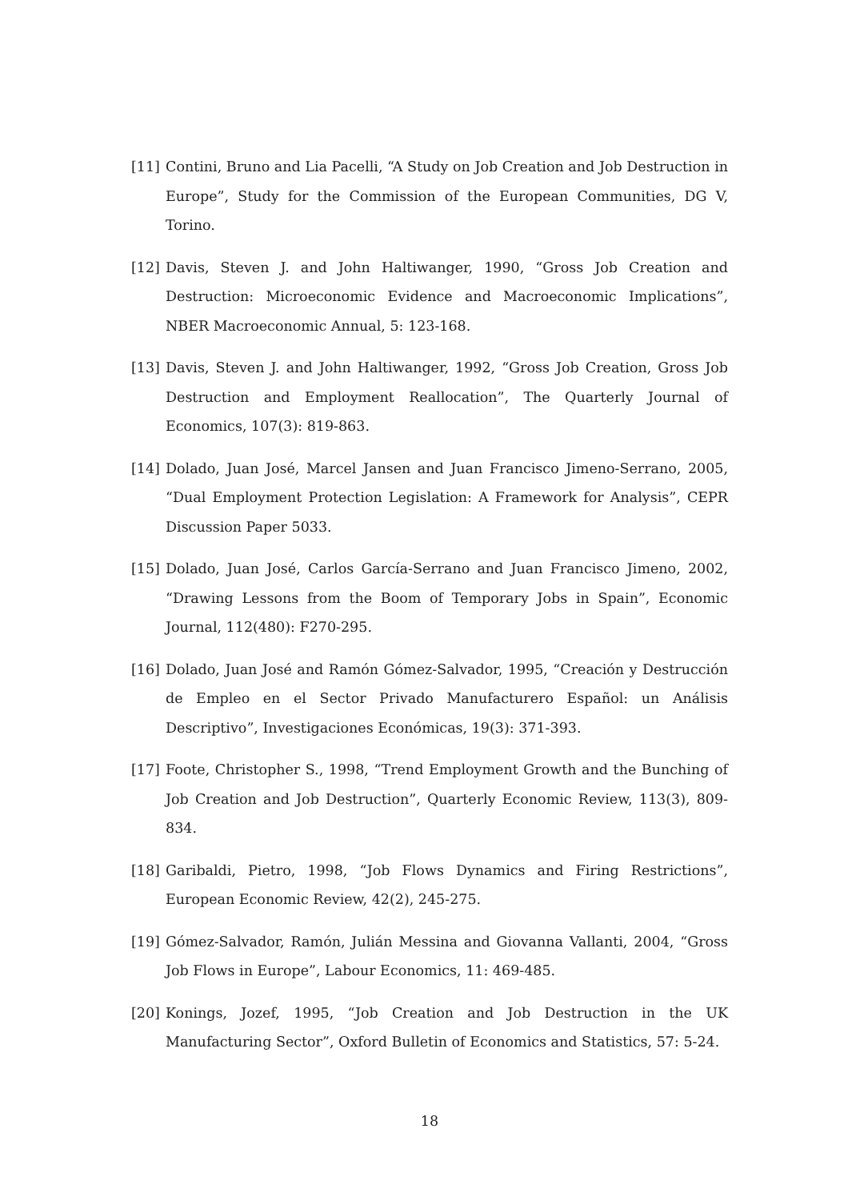[11] Contini, Bruno and Lia Pacelli, “A Study on Job Creation and Job Destruction in Europe”, Study for the Commission of the European Communities, DG V, Torino.
[12] Davis, Steven J. and John Haltiwanger, 1990, “Gross Job Creation and Destruction: Microeconomic Evidence and Macroeconomic Implications”, NBER Macroeconomic Annual, 5: 123-168.
[13] Davis, Steven J. and John Haltiwanger, 1992, “Gross Job Creation, Gross Job Destruction and Employment Reallocation”, The Quarterly Journal of Economics, 107(3): 819-863.
[14] Dolado, Juan José, Marcel Jansen and Juan Francisco Jimeno-Serrano, 2005, “Dual Employment Protection Legislation: A Framework for Analysis”, CEPR Discussion Paper 5033.
[15] Dolado, Juan José, Carlos García-Serrano and Juan Francisco Jimeno, 2002, “Drawing Lessons from the Boom of Temporary Jobs in Spain”, Economic Journal, 112(480): F270-295.
[16] Dolado, Juan José and Ramón Gómez-Salvador, 1995, “Creación y Destrucción de Empleo en el Sector Privado Manufacturero Español: un Análisis Descriptivo”, Investigaciones Económicas, 19(3): 371-393.
[17] Foote, Christopher S., 1998, “Trend Employment Growth and the Bunching of Job Creation and Job Destruction”, Quarterly Economic Review, 113(3), 809-834.
[18] Garibaldi, Pietro, 1998, “Job Flows Dynamics and Firing Restrictions”, European Economic Review, 42(2), 245-275.
[19] Gómez-Salvador, Ramón, Julián Messina and Giovanna Vallanti, 2004, “Gross Job Flows in Europe”, Labour Economics, 11: 469-485.
[20] Konings, Jozef, 1995, “Job Creation and Job Destruction in the UK Manufacturing Sector”, Oxford Bulletin of Economics and Statistics, 57: 5-24.
18